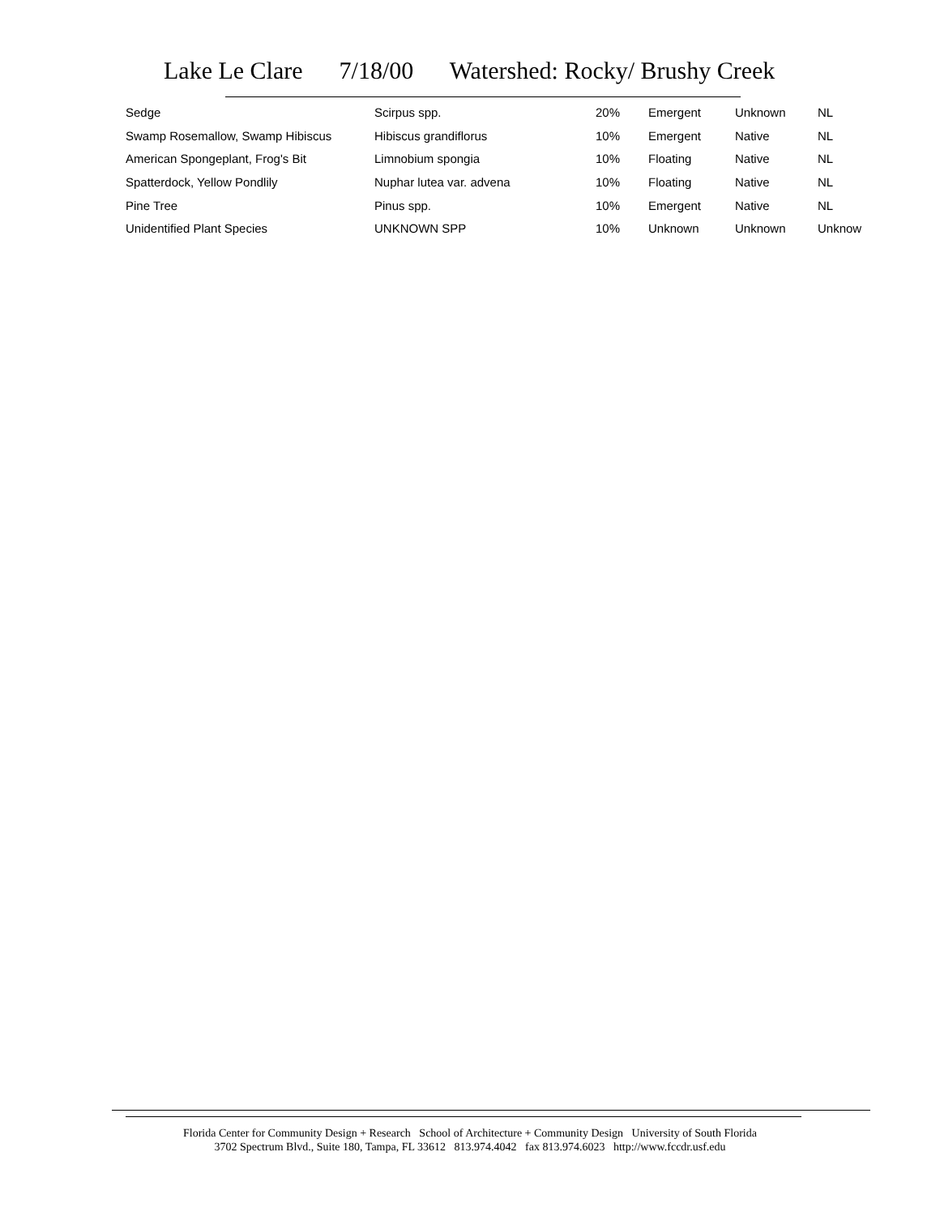Lake Le Clare 7/18/00 Watershed: Rocky/ Brushy Creek
| Sedge | Scirpus spp. | 20% | Emergent | Unknown | NL |
| Swamp Rosemallow, Swamp Hibiscus | Hibiscus grandiflorus | 10% | Emergent | Native | NL |
| American Spongeplant, Frog's Bit | Limnobium spongia | 10% | Floating | Native | NL |
| Spatterdock, Yellow Pondlily | Nuphar lutea var. advena | 10% | Floating | Native | NL |
| Pine Tree | Pinus spp. | 10% | Emergent | Native | NL |
| Unidentified Plant Species | UNKNOWN SPP | 10% | Unknown | Unknown | Unknow |
Florida Center for Community Design + Research School of Architecture + Community Design University of South Florida
3702 Spectrum Blvd., Suite 180, Tampa, FL 33612 813.974.4042 fax 813.974.6023 http://www.fccdr.usf.edu